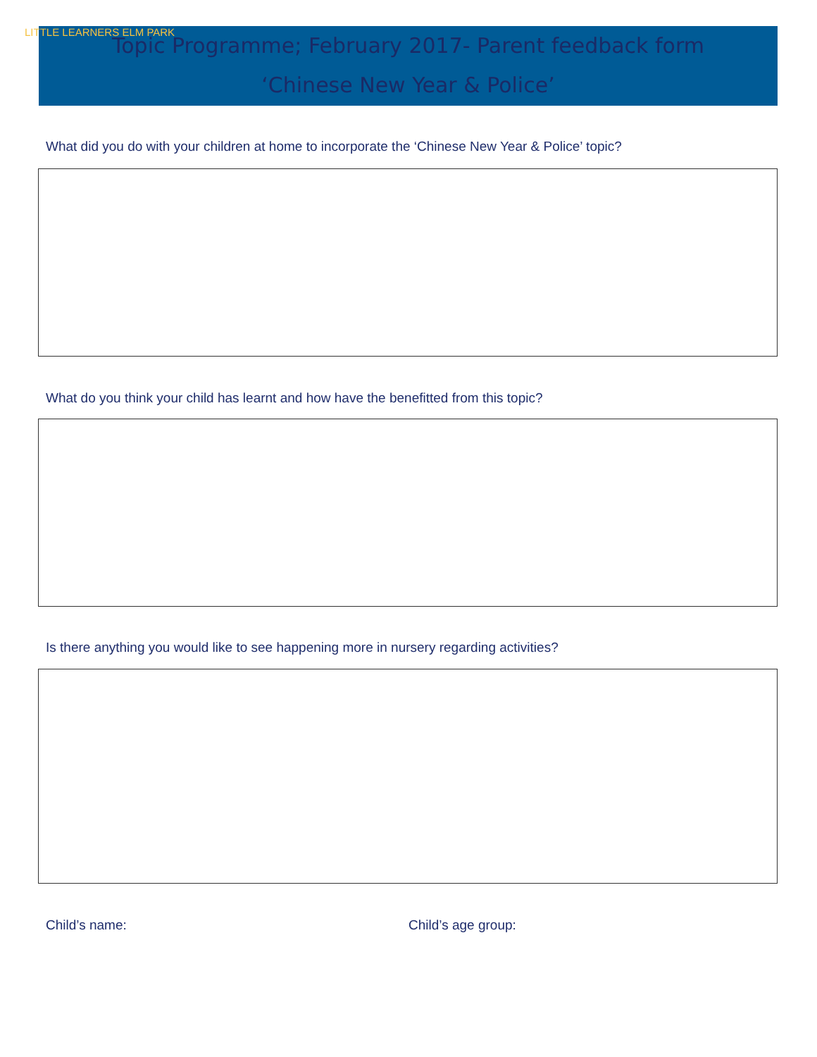LITTLE LEARNERS ELM PARK
Topic Programme; February 2017- Parent feedback form
‘Chinese New Year & Police’
What did you do with your children at home to incorporate the ‘Chinese New Year & Police’ topic?
What do you think your child has learnt and how have the benefitted from this topic?
Is there anything you would like to see happening more in nursery regarding activities?
Child’s name: Child’s age group: